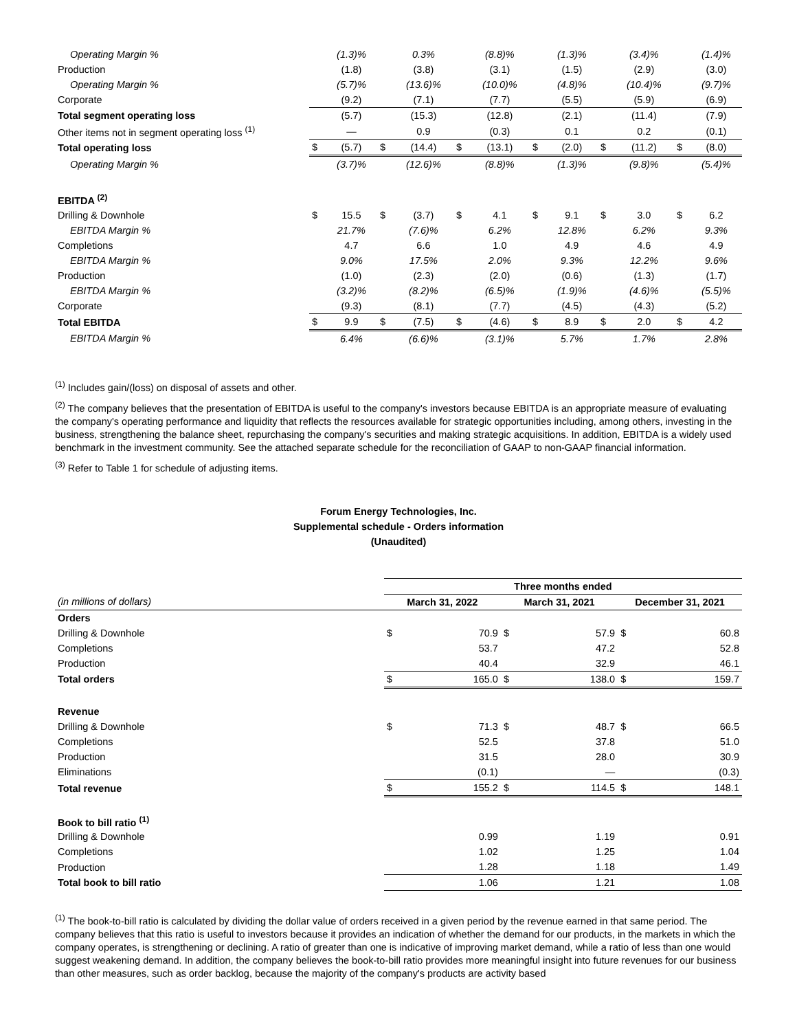| Operating Margin % | | (1.3)% | | 0.3% | | (8.8)% | | (1.3)% | | (3.4)% | | (1.4)% |
| Production | | (1.8) | | (3.8) | | (3.1) | | (1.5) | | (2.9) | | (3.0) |
| Operating Margin % | | (5.7)% | | (13.6)% | | (10.0)% | | (4.8)% | | (10.4)% | | (9.7)% |
| Corporate | | (9.2) | | (7.1) | | (7.7) | | (5.5) | | (5.9) | | (6.9) |
| Total segment operating loss | | (5.7) | | (15.3) | | (12.8) | | (2.1) | | (11.4) | | (7.9) |
| Other items not in segment operating loss <sup>(1)</sup> | | — | | 0.9 | | (0.3) | | 0.1 | | 0.2 | | (0.1) |
| Total operating loss | $ | (5.7) | $ | (14.4) | $ | (13.1) | $ | (2.0) | $ | (11.2) | $ | (8.0) |
| Operating Margin % | | (3.7)% | | (12.6)% | | (8.8)% | | (1.3)% | | (9.8)% | | (5.4)% |
| EBITDA <sup>(2)</sup> | | | | | | | | | | | | |
| Drilling & Downhole | $ | 15.5 | $ | (3.7) | $ | 4.1 | $ | 9.1 | $ | 3.0 | $ | 6.2 |
| EBITDA Margin % | | 21.7% | | (7.6)% | | 6.2% | | 12.8% | | 6.2% | | 9.3% |
| Completions | | 4.7 | | 6.6 | | 1.0 | | 4.9 | | 4.6 | | 4.9 |
| EBITDA Margin % | | 9.0% | | 17.5% | | 2.0% | | 9.3% | | 12.2% | | 9.6% |
| Production | | (1.0) | | (2.3) | | (2.0) | | (0.6) | | (1.3) | | (1.7) |
| EBITDA Margin % | | (3.2)% | | (8.2)% | | (6.5)% | | (1.9)% | | (4.6)% | | (5.5)% |
| Corporate | | (9.3) | | (8.1) | | (7.7) | | (4.5) | | (4.3) | | (5.2) |
| Total EBITDA | $ | 9.9 | $ | (7.5) | $ | (4.6) | $ | 8.9 | $ | 2.0 | $ | 4.2 |
| EBITDA Margin % | | 6.4% | | (6.6)% | | (3.1)% | | 5.7% | | 1.7% | | 2.8% |
<sup>(1)</sup> Includes gain/(loss) on disposal of assets and other.
<sup>(2)</sup> The company believes that the presentation of EBITDA is useful to the company's investors because EBITDA is an appropriate measure of evaluating the company's operating performance and liquidity that reflects the resources available for strategic opportunities including, among others, investing in the business, strengthening the balance sheet, repurchasing the company's securities and making strategic acquisitions. In addition, EBITDA is a widely used benchmark in the investment community. See the attached separate schedule for the reconciliation of GAAP to non-GAAP financial information.
<sup>(3)</sup> Refer to Table 1 for schedule of adjusting items.
Forum Energy Technologies, Inc.
Supplemental schedule - Orders information
(Unaudited)
| | Three months ended | | | | | |
| (in millions of dollars) | March 31, 2022 | | March 31, 2021 | | December 31, 2021 | |
| Orders | | | | | | |
| Drilling & Downhole | $ | 70.9 | $ | 57.9 | $ | 60.8 |
| Completions | | 53.7 | | 47.2 | | 52.8 |
| Production | | 40.4 | | 32.9 | | 46.1 |
| Total orders | $ | 165.0 | $ | 138.0 | $ | 159.7 |
| Revenue | | | | | | |
| Drilling & Downhole | $ | 71.3 | $ | 48.7 | $ | 66.5 |
| Completions | | 52.5 | | 37.8 | | 51.0 |
| Production | | 31.5 | | 28.0 | | 30.9 |
| Eliminations | | (0.1) | | — | | (0.3) |
| Total revenue | $ | 155.2 | $ | 114.5 | $ | 148.1 |
| Book to bill ratio <sup>(1)</sup> | | | | | | |
| Drilling & Downhole | | 0.99 | | 1.19 | | 0.91 |
| Completions | | 1.02 | | 1.25 | | 1.04 |
| Production | | 1.28 | | 1.18 | | 1.49 |
| Total book to bill ratio | | 1.06 | | 1.21 | | 1.08 |
<sup>(1)</sup> The book-to-bill ratio is calculated by dividing the dollar value of orders received in a given period by the revenue earned in that same period. The company believes that this ratio is useful to investors because it provides an indication of whether the demand for our products, in the markets in which the company operates, is strengthening or declining. A ratio of greater than one is indicative of improving market demand, while a ratio of less than one would suggest weakening demand. In addition, the company believes the book-to-bill ratio provides more meaningful insight into future revenues for our business than other measures, such as order backlog, because the majority of the company's products are activity based